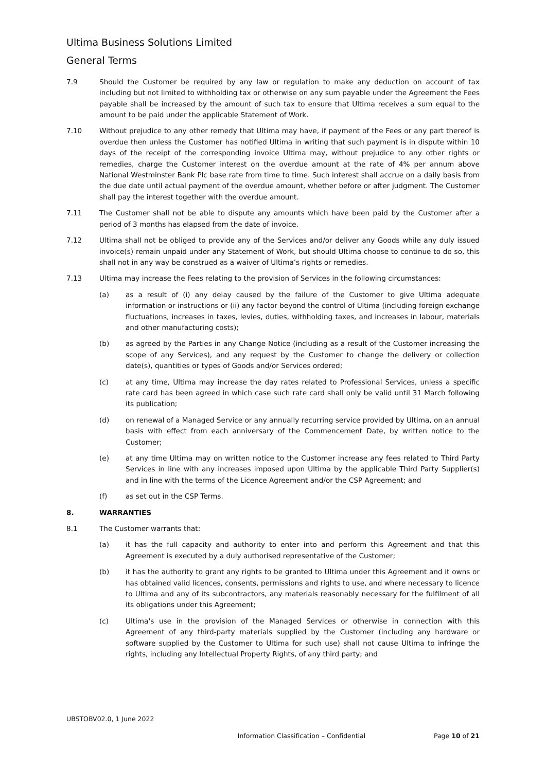Ultima Business Solutions Limited
General Terms
7.9 Should the Customer be required by any law or regulation to make any deduction on account of tax including but not limited to withholding tax or otherwise on any sum payable under the Agreement the Fees payable shall be increased by the amount of such tax to ensure that Ultima receives a sum equal to the amount to be paid under the applicable Statement of Work.
7.10 Without prejudice to any other remedy that Ultima may have, if payment of the Fees or any part thereof is overdue then unless the Customer has notified Ultima in writing that such payment is in dispute within 10 days of the receipt of the corresponding invoice Ultima may, without prejudice to any other rights or remedies, charge the Customer interest on the overdue amount at the rate of 4% per annum above National Westminster Bank Plc base rate from time to time. Such interest shall accrue on a daily basis from the due date until actual payment of the overdue amount, whether before or after judgment. The Customer shall pay the interest together with the overdue amount.
7.11 The Customer shall not be able to dispute any amounts which have been paid by the Customer after a period of 3 months has elapsed from the date of invoice.
7.12 Ultima shall not be obliged to provide any of the Services and/or deliver any Goods while any duly issued invoice(s) remain unpaid under any Statement of Work, but should Ultima choose to continue to do so, this shall not in any way be construed as a waiver of Ultima’s rights or remedies.
7.13 Ultima may increase the Fees relating to the provision of Services in the following circumstances:
(a) as a result of (i) any delay caused by the failure of the Customer to give Ultima adequate information or instructions or (ii) any factor beyond the control of Ultima (including foreign exchange fluctuations, increases in taxes, levies, duties, withholding taxes, and increases in labour, materials and other manufacturing costs);
(b) as agreed by the Parties in any Change Notice (including as a result of the Customer increasing the scope of any Services), and any request by the Customer to change the delivery or collection date(s), quantities or types of Goods and/or Services ordered;
(c) at any time, Ultima may increase the day rates related to Professional Services, unless a specific rate card has been agreed in which case such rate card shall only be valid until 31 March following its publication;
(d) on renewal of a Managed Service or any annually recurring service provided by Ultima, on an annual basis with effect from each anniversary of the Commencement Date, by written notice to the Customer;
(e) at any time Ultima may on written notice to the Customer increase any fees related to Third Party Services in line with any increases imposed upon Ultima by the applicable Third Party Supplier(s) and in line with the terms of the Licence Agreement and/or the CSP Agreement; and
(f) as set out in the CSP Terms.
8. WARRANTIES
8.1 The Customer warrants that:
(a) it has the full capacity and authority to enter into and perform this Agreement and that this Agreement is executed by a duly authorised representative of the Customer;
(b) it has the authority to grant any rights to be granted to Ultima under this Agreement and it owns or has obtained valid licences, consents, permissions and rights to use, and where necessary to licence to Ultima and any of its subcontractors, any materials reasonably necessary for the fulfilment of all its obligations under this Agreement;
(c) Ultima's use in the provision of the Managed Services or otherwise in connection with this Agreement of any third-party materials supplied by the Customer (including any hardware or software supplied by the Customer to Ultima for such use) shall not cause Ultima to infringe the rights, including any Intellectual Property Rights, of any third party; and
UBSTOBV02.0, 1 June 2022
Information Classification – Confidential Page 10 of 21